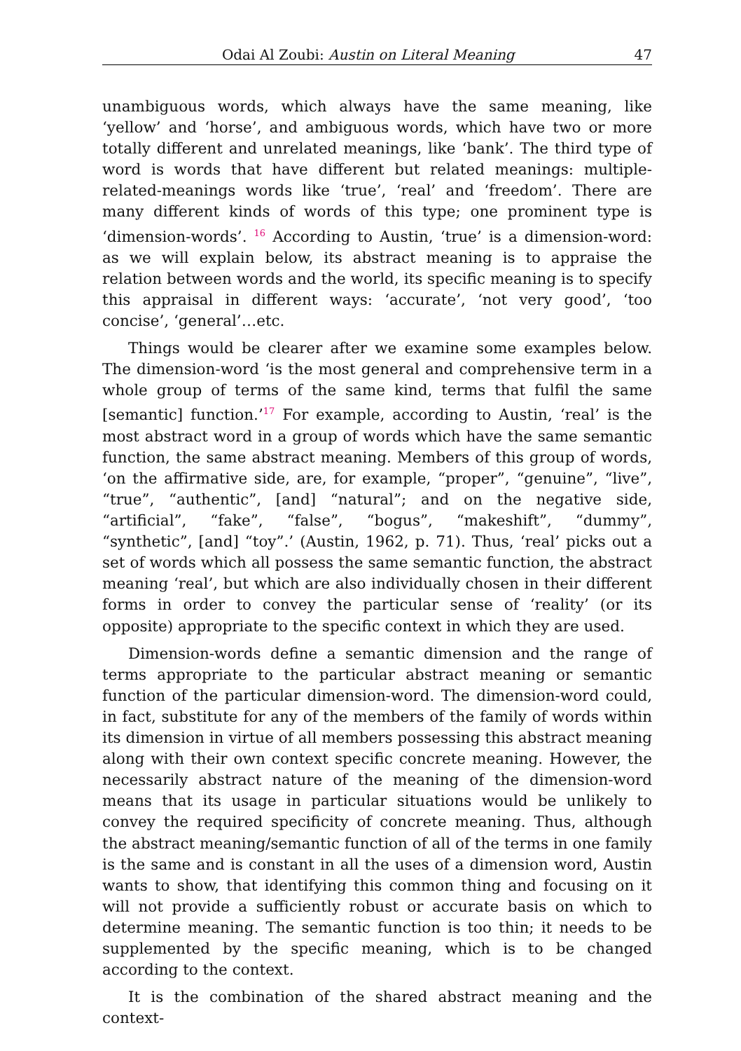Odai Al Zoubi: Austin on Literal Meaning 47
unambiguous words, which always have the same meaning, like ‘yellow’ and ‘horse’, and ambiguous words, which have two or more totally different and unrelated meanings, like ‘bank’. The third type of word is words that have different but related meanings: multiple-related-meanings words like ‘true’, ‘real’ and ‘freedom’. There are many different kinds of words of this type; one prominent type is ‘dimension-words’. <sup>16</sup> According to Austin, ‘true’ is a dimension-word: as we will explain below, its abstract meaning is to appraise the relation between words and the world, its specific meaning is to specify this appraisal in different ways: ‘accurate’, ‘not very good’, ‘too concise’, ‘general’…etc.
Things would be clearer after we examine some examples below. The dimension-word ‘is the most general and comprehensive term in a whole group of terms of the same kind, terms that fulfil the same [semantic] function.’<sup>17</sup> For example, according to Austin, ‘real’ is the most abstract word in a group of words which have the same semantic function, the same abstract meaning. Members of this group of words, ‘on the affirmative side, are, for example, “proper”, “genuine”, “live”, “true”, “authentic”, [and] “natural”; and on the negative side, “artificial”, “fake”, “false”, “bogus”, “makeshift”, “dummy”, “synthetic”, [and] “toy”.’ (Austin, 1962, p. 71). Thus, ‘real’ picks out a set of words which all possess the same semantic function, the abstract meaning ‘real’, but which are also individually chosen in their different forms in order to convey the particular sense of ‘reality’ (or its opposite) appropriate to the specific context in which they are used.
Dimension-words define a semantic dimension and the range of terms appropriate to the particular abstract meaning or semantic function of the particular dimension-word. The dimension-word could, in fact, substitute for any of the members of the family of words within its dimension in virtue of all members possessing this abstract meaning along with their own context specific concrete meaning. However, the necessarily abstract nature of the meaning of the dimension-word means that its usage in particular situations would be unlikely to convey the required specificity of concrete meaning. Thus, although the abstract meaning/semantic function of all of the terms in one family is the same and is constant in all the uses of a dimension word, Austin wants to show, that identifying this common thing and focusing on it will not provide a sufficiently robust or accurate basis on which to determine meaning. The semantic function is too thin; it needs to be supplemented by the specific meaning, which is to be changed according to the context.
It is the combination of the shared abstract meaning and the context-